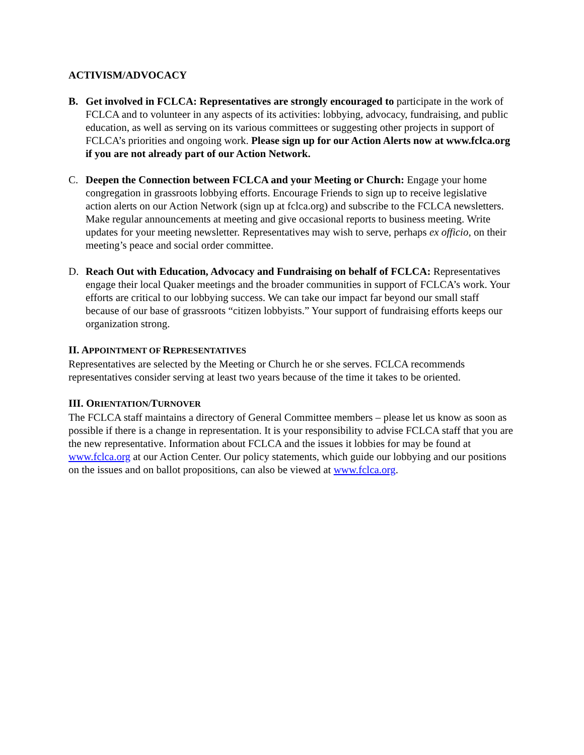ACTIVISM/ADVOCACY
B. Get involved in FCLCA: Representatives are strongly encouraged to participate in the work of FCLCA and to volunteer in any aspects of its activities: lobbying, advocacy, fundraising, and public education, as well as serving on its various committees or suggesting other projects in support of FCLCA’s priorities and ongoing work. Please sign up for our Action Alerts now at www.fclca.org if you are not already part of our Action Network.
C. Deepen the Connection between FCLCA and your Meeting or Church: Engage your home congregation in grassroots lobbying efforts. Encourage Friends to sign up to receive legislative action alerts on our Action Network (sign up at fclca.org) and subscribe to the FCLCA newsletters. Make regular announcements at meeting and give occasional reports to business meeting. Write updates for your meeting newsletter. Representatives may wish to serve, perhaps ex officio, on their meeting’s peace and social order committee.
D. Reach Out with Education, Advocacy and Fundraising on behalf of FCLCA: Representatives engage their local Quaker meetings and the broader communities in support of FCLCA’s work. Your efforts are critical to our lobbying success. We can take our impact far beyond our small staff because of our base of grassroots “citizen lobbyists.” Your support of fundraising efforts keeps our organization strong.
II. APPOINTMENT OF REPRESENTATIVES
Representatives are selected by the Meeting or Church he or she serves. FCLCA recommends representatives consider serving at least two years because of the time it takes to be oriented.
III. ORIENTATION/TURNOVER
The FCLCA staff maintains a directory of General Committee members – please let us know as soon as possible if there is a change in representation. It is your responsibility to advise FCLCA staff that you are the new representative. Information about FCLCA and the issues it lobbies for may be found at www.fclca.org at our Action Center. Our policy statements, which guide our lobbying and our positions on the issues and on ballot propositions, can also be viewed at www.fclca.org.